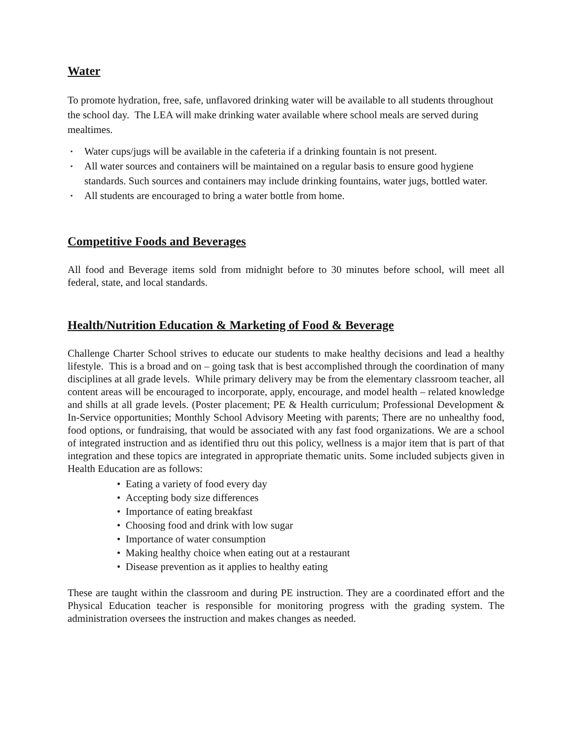Water
To promote hydration, free, safe, unflavored drinking water will be available to all students throughout the school day. The LEA will make drinking water available where school meals are served during mealtimes.
▪ Water cups/jugs will be available in the cafeteria if a drinking fountain is not present.
▪ All water sources and containers will be maintained on a regular basis to ensure good hygiene standards. Such sources and containers may include drinking fountains, water jugs, bottled water.
▪ All students are encouraged to bring a water bottle from home.
Competitive Foods and Beverages
All food and Beverage items sold from midnight before to 30 minutes before school, will meet all federal, state, and local standards.
Health/Nutrition Education & Marketing of Food & Beverage
Challenge Charter School strives to educate our students to make healthy decisions and lead a healthy lifestyle. This is a broad and on – going task that is best accomplished through the coordination of many disciplines at all grade levels. While primary delivery may be from the elementary classroom teacher, all content areas will be encouraged to incorporate, apply, encourage, and model health – related knowledge and shills at all grade levels. (Poster placement; PE & Health curriculum; Professional Development & In-Service opportunities; Monthly School Advisory Meeting with parents; There are no unhealthy food, food options, or fundraising, that would be associated with any fast food organizations. We are a school of integrated instruction and as identified thru out this policy, wellness is a major item that is part of that integration and these topics are integrated in appropriate thematic units. Some included subjects given in Health Education are as follows:
• Eating a variety of food every day
• Accepting body size differences
• Importance of eating breakfast
• Choosing food and drink with low sugar
• Importance of water consumption
• Making healthy choice when eating out at a restaurant
• Disease prevention as it applies to healthy eating
These are taught within the classroom and during PE instruction. They are a coordinated effort and the Physical Education teacher is responsible for monitoring progress with the grading system. The administration oversees the instruction and makes changes as needed.